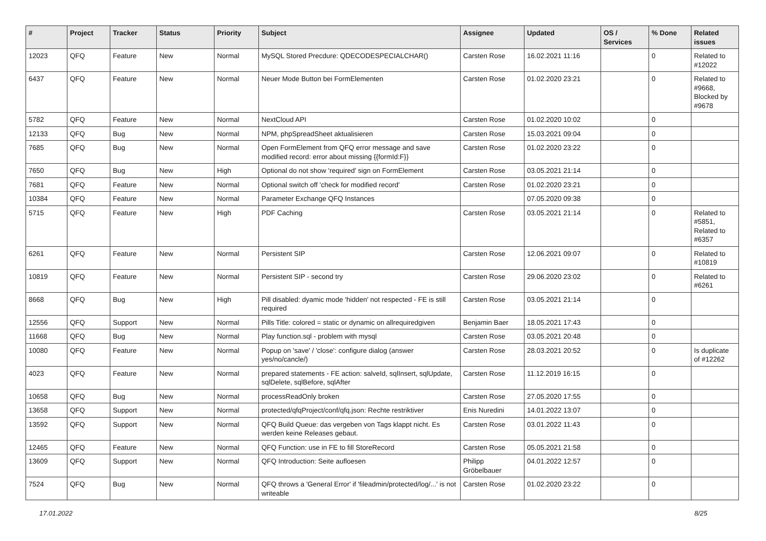| # | Project | Tracker | Status | Priority | Subject | Assignee | Updated | OS / Services | % Done | Related issues |
| --- | --- | --- | --- | --- | --- | --- | --- | --- | --- | --- |
| 12023 | QFQ | Feature | New | Normal | MySQL Stored Precdure: QDECODESPECIALCHAR() | Carsten Rose | 16.02.2021 11:16 | | 0 | Related to #12022 |
| 6437 | QFQ | Feature | New | Normal | Neuer Mode Button bei FormElementen | Carsten Rose | 01.02.2020 23:21 | | 0 | Related to #9668, Blocked by #9678 |
| 5782 | QFQ | Feature | New | Normal | NextCloud API | Carsten Rose | 01.02.2020 10:02 | | 0 | |
| 12133 | QFQ | Bug | New | Normal | NPM, phpSpreadSheet aktualisieren | Carsten Rose | 15.03.2021 09:04 | | 0 | |
| 7685 | QFQ | Bug | New | Normal | Open FormElement from QFQ error message and save modified record: error about missing {{formId:F}} | Carsten Rose | 01.02.2020 23:22 | | 0 | |
| 7650 | QFQ | Bug | New | High | Optional do not show 'required' sign on FormElement | Carsten Rose | 03.05.2021 21:14 | | 0 | |
| 7681 | QFQ | Feature | New | Normal | Optional switch off 'check for modified record' | Carsten Rose | 01.02.2020 23:21 | | 0 | |
| 10384 | QFQ | Feature | New | Normal | Parameter Exchange QFQ Instances | | 07.05.2020 09:38 | | 0 | |
| 5715 | QFQ | Feature | New | High | PDF Caching | Carsten Rose | 03.05.2021 21:14 | | 0 | Related to #5851, Related to #6357 |
| 6261 | QFQ | Feature | New | Normal | Persistent SIP | Carsten Rose | 12.06.2021 09:07 | | 0 | Related to #10819 |
| 10819 | QFQ | Feature | New | Normal | Persistent SIP - second try | Carsten Rose | 29.06.2020 23:02 | | 0 | Related to #6261 |
| 8668 | QFQ | Bug | New | High | Pill disabled: dyamic mode 'hidden' not respected - FE is still required | Carsten Rose | 03.05.2021 21:14 | | 0 | |
| 12556 | QFQ | Support | New | Normal | Pills Title: colored = static or dynamic on allrequiredgiven | Benjamin Baer | 18.05.2021 17:43 | | 0 | |
| 11668 | QFQ | Bug | New | Normal | Play function.sql - problem with mysql | Carsten Rose | 03.05.2021 20:48 | | 0 | |
| 10080 | QFQ | Feature | New | Normal | Popup on 'save' / 'close': configure dialog (answer yes/no/cancle/) | Carsten Rose | 28.03.2021 20:52 | | 0 | Is duplicate of #12262 |
| 4023 | QFQ | Feature | New | Normal | prepared statements - FE action: salveId, sqlInsert, sqlUpdate, sqlDelete, sqlBefore, sqlAfter | Carsten Rose | 11.12.2019 16:15 | | 0 | |
| 10658 | QFQ | Bug | New | Normal | processReadOnly broken | Carsten Rose | 27.05.2020 17:55 | | 0 | |
| 13658 | QFQ | Support | New | Normal | protected/qfqProject/conf/qfq.json: Rechte restriktiver | Enis Nuredini | 14.01.2022 13:07 | | 0 | |
| 13592 | QFQ | Support | New | Normal | QFQ Build Queue: das vergeben von Tags klappt nicht. Es werden keine Releases gebaut. | Carsten Rose | 03.01.2022 11:43 | | 0 | |
| 12465 | QFQ | Feature | New | Normal | QFQ Function: use in FE to fill StoreRecord | Carsten Rose | 05.05.2021 21:58 | | 0 | |
| 13609 | QFQ | Support | New | Normal | QFQ Introduction: Seite aufloesen | Philipp Gröbelbauer | 04.01.2022 12:57 | | 0 | |
| 7524 | QFQ | Bug | New | Normal | QFQ throws a 'General Error' if 'fileadmin/protected/log/...' is not writeable | Carsten Rose | 01.02.2020 23:22 | | 0 | |
17.01.2022 8/25